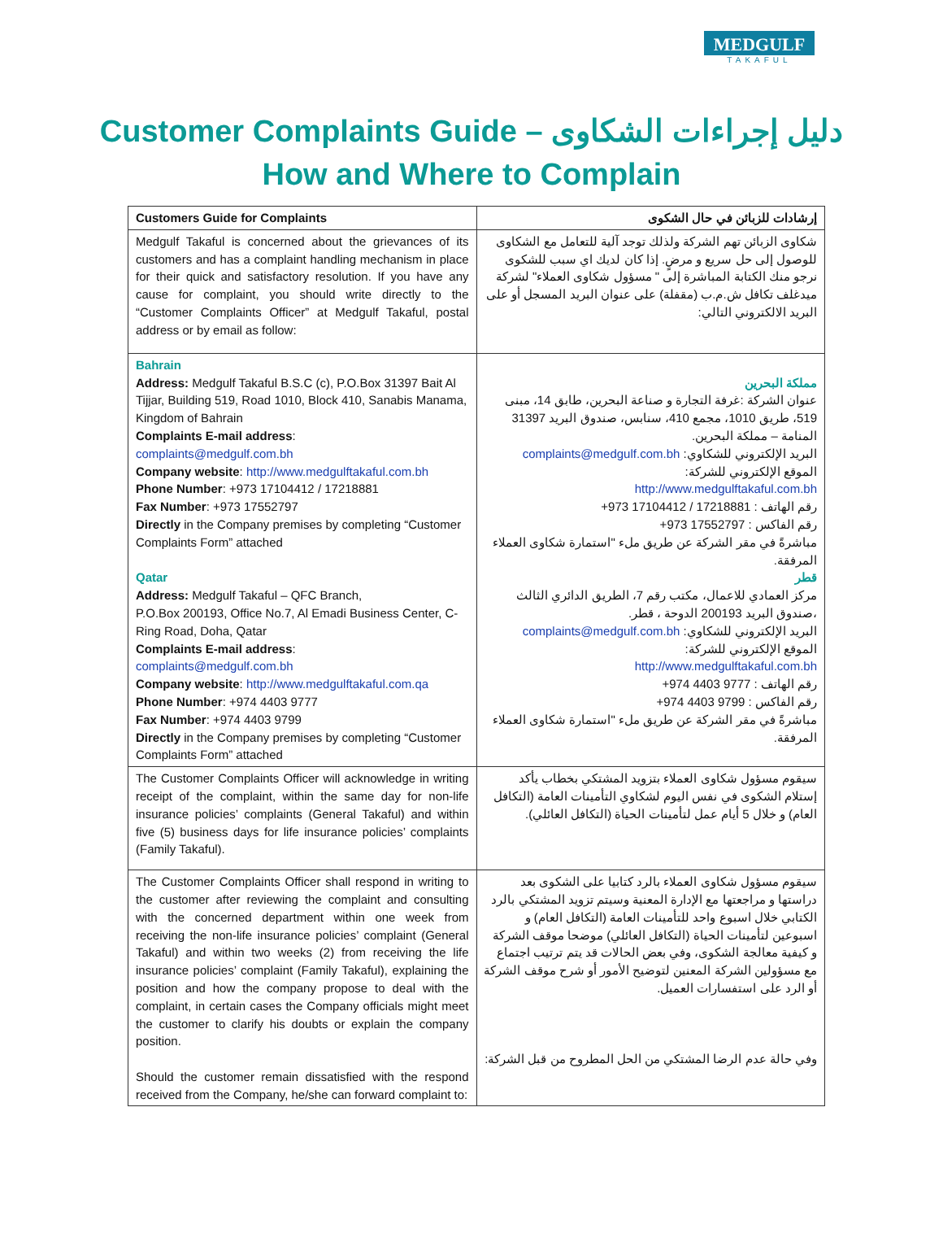MEDGULF
TAKAFUL
Customer Complaints Guide – دليل إجراءات الشكاوى
How and Where to Complain
| Customers Guide for Complaints | إرشادات للزبائن في حال الشكوى |
| --- | --- |
| Medgulf Takaful is concerned about the grievances of its customers and has a complaint handling mechanism in place for their quick and satisfactory resolution. If you have any cause for complaint, you should write directly to the “Customer Complaints Officer” at Medgulf Takaful, postal address or by email as follow: | شكاوى الزبائن تهم الشركة ولذلك توجد آلية للتعامل مع الشكاوى للوصول إلى حل سريع و مرضٍ. إذا كان لديك اي سبب للشكوى نرجو منك الكتابة المباشرة إلى " مسؤول شكاوى العملاء" لشركة ميدغلف تكافل ش.م.ب (مقفلة) على عنوان البريد المسجل أو على البريد الالكتروني التالي: |
| Bahrain Address: Medgulf Takaful B.S.C (c), P.O.Box 31397 Bait Al Tijjar, Building 519, Road 1010, Block 410, Sanabis Manama, Kingdom of Bahrain Complaints E-mail address : complaints@medgulf.com.bh Company website : http://www.medgulftakaful.com.bh Phone Number : +973 17104412 / 17218881 Fax Number : +973 17552797 Directly in the Company premises by completing “Customer Complaints Form” attached Qatar Address: Medgulf Takaful – QFC Branch, P.O.Box 200193, Office No.7, Al Emadi Business Center, C-Ring Road, Doha, Qatar Complaints E-mail address : complaints@medgulf.com.bh Company website : http://www.medgulftakaful.com.qa Phone Number : +974 4403 9777 Fax Number : +974 4403 9799 Directly in the Company premises by completing “Customer Complaints Form” attached | مملكة البحرين عنوان الشركة :غرفة التجارة و صناعة البحرين، طابق 14، مبنى 519، طريق 1010، مجمع 410، سنابس، صندوق البريد 31397 المنامة – مملكة البحرين. البريد الإلكتروني للشكاوي: complaints@medgulf.com.bh الموقع الإلكتروني للشركة: http://www.medgulftakaful.com.bh رقم الهاتف : 17218881 / 17104412 973+ رقم الفاكس : 17552797 973+ مباشرةً في مقر الشركة عن طريق ملء "استمارة شكاوى العملاء المرفقة. قطر مركز العمادي للاعمال، مكتب رقم 7، الطريق الدائري الثالث ،صندوق البريد 200193 الدوحة ، قطر. البريد الإلكتروني للشكاوي: complaints@medgulf.com.bh الموقع الإلكتروني للشركة: http://www.medgulftakaful.com.bh رقم الهاتف : 9777 4403 974+ رقم الفاكس : 9799 4403 974+ مباشرةً في مقر الشركة عن طريق ملء "استمارة شكاوى العملاء المرفقة. |
| The Customer Complaints Officer will acknowledge in writing receipt of the complaint, within the same day for non-life insurance policies’ complaints (General Takaful) and within five (5) business days for life insurance policies’ complaints (Family Takaful). | سيقوم مسؤول شكاوى العملاء بتزويد المشتكي بخطاب يأكد إستلام الشكوى في نفس اليوم لشكاوي التأمينات العامة (التكافل العام) و خلال 5 أيام عمل لتأمينات الحياة (التكافل العائلي). |
| The Customer Complaints Officer shall respond in writing to the customer after reviewing the complaint and consulting with the concerned department within one week from receiving the non-life insurance policies’ complaint (General Takaful) and within two weeks (2) from receiving the life insurance policies’ complaint (Family Takaful), explaining the position and how the company propose to deal with the complaint, in certain cases the Company officials might meet the customer to clarify his doubts or explain the company position. Should the customer remain dissatisfied with the respond received from the Company, he/she can forward complaint to: | سيقوم مسؤول شكاوى العملاء بالرد كتابيا على الشكوى بعد دراستها و مراجعتها مع الإدارة المعنية وسيتم تزويد المشتكي بالرد الكتابي خلال اسبوع واحد للتأمينات العامة (التكافل العام) و اسبوعين لتأمينات الحياة (التكافل العائلي) موضحا موقف الشركة و كيفية معالجة الشكوى، وفي بعض الحالات قد يتم ترتيب اجتماع مع مسؤولين الشركة المعنين لتوضيح الأمور أو شرح موقف الشركة أو الرد على استفسارات العميل. وفي حالة عدم الرضا المشتكي من الحل المطروح من قبل الشركة: |